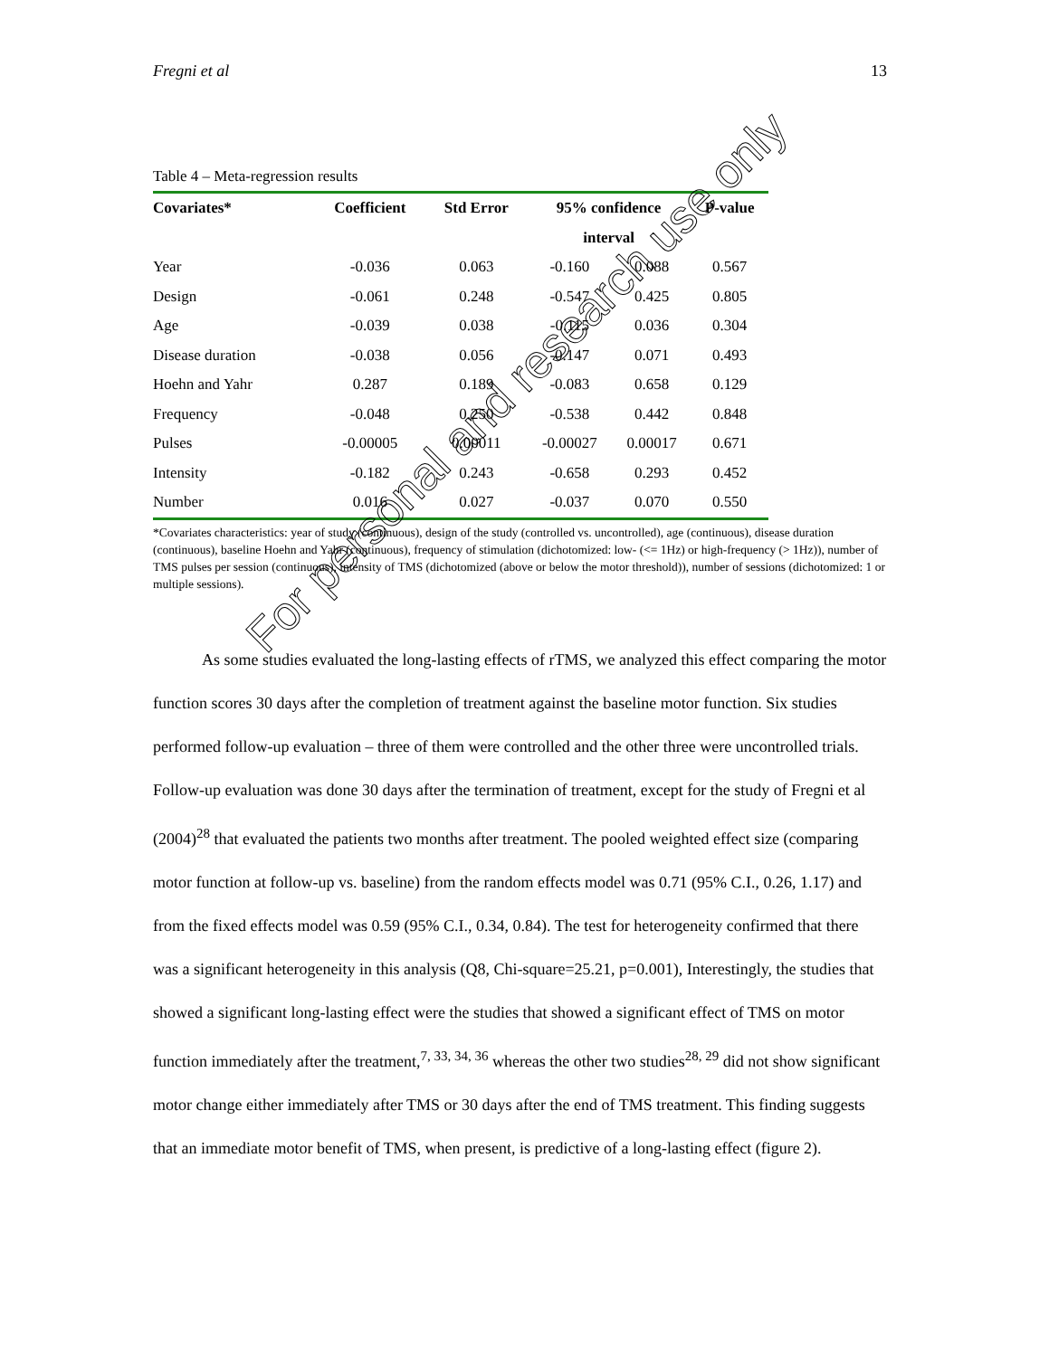Fregni et al 13
Table 4 – Meta-regression results
| Covariates* | Coefficient | Std Error | 95% confidence | | P-value |
| --- | --- | --- | --- | --- | --- |
| | | | interval | | |
| Year | -0.036 | 0.063 | -0.160 | 0.088 | 0.567 |
| Design | -0.061 | 0.248 | -0.547 | 0.425 | 0.805 |
| Age | -0.039 | 0.038 | -0.115 | 0.036 | 0.304 |
| Disease duration | -0.038 | 0.056 | -0.147 | 0.071 | 0.493 |
| Hoehn and Yahr | 0.287 | 0.189 | -0.083 | 0.658 | 0.129 |
| Frequency | -0.048 | 0.250 | -0.538 | 0.442 | 0.848 |
| Pulses | -0.00005 | 0.00011 | -0.00027 | 0.00017 | 0.671 |
| Intensity | -0.182 | 0.243 | -0.658 | 0.293 | 0.452 |
| Number | 0.016 | 0.027 | -0.037 | 0.070 | 0.550 |
*Covariates characteristics: year of study (continuous), design of the study (controlled vs. uncontrolled), age (continuous), disease duration (continuous), baseline Hoehn and Yahr (continuous), frequency of stimulation (dichotomized: low- (<= 1Hz) or high-frequency (> 1Hz)), number of TMS pulses per session (continuous), intensity of TMS (dichotomized (above or below the motor threshold)), number of sessions (dichotomized: 1 or multiple sessions).
   As some studies evaluated the long-lasting effects of rTMS, we analyzed this effect comparing the motor function scores 30 days after the completion of treatment against the baseline motor function. Six studies performed follow-up evaluation – three of them were controlled and the other three were uncontrolled trials. Follow-up evaluation was done 30 days after the termination of treatment, except for the study of Fregni et al (2004)<sup>28</sup> that evaluated the patients two months after treatment. The pooled weighted effect size (comparing motor function at follow-up vs. baseline) from the random effects model was 0.71 (95% C.I., 0.26, 1.17) and from the fixed effects model was 0.59 (95% C.I., 0.34, 0.84). The test for heterogeneity confirmed that there was a significant heterogeneity in this analysis (Q8, Chi-square=25.21, p=0.001), Interestingly, the studies that showed a significant long-lasting effect were the studies that showed a significant effect of TMS on motor function immediately after the treatment,<sup>7, 33, 34, 36</sup> whereas the other two studies<sup>28, 29</sup> did not show significant motor change either immediately after TMS or 30 days after the end of TMS treatment. This finding suggests that an immediate motor benefit of TMS, when present, is predictive of a long-lasting effect (figure 2).
For personal and research use only